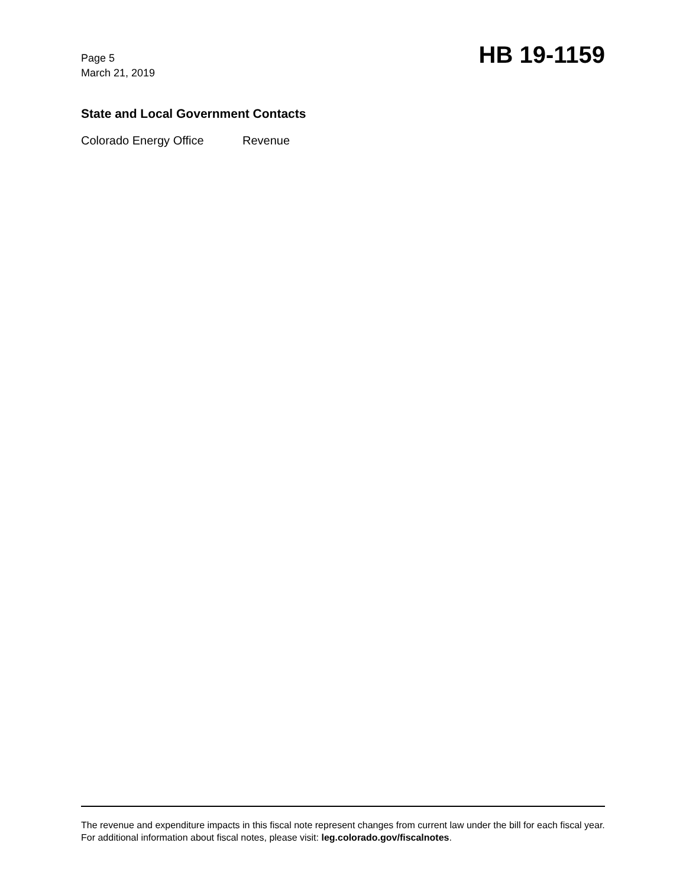Page 5
March 21, 2019
HB 19-1159
State and Local Government Contacts
Colorado Energy Office Revenue
The revenue and expenditure impacts in this fiscal note represent changes from current law under the bill for each fiscal year. For additional information about fiscal notes, please visit: leg.colorado.gov/fiscalnotes.